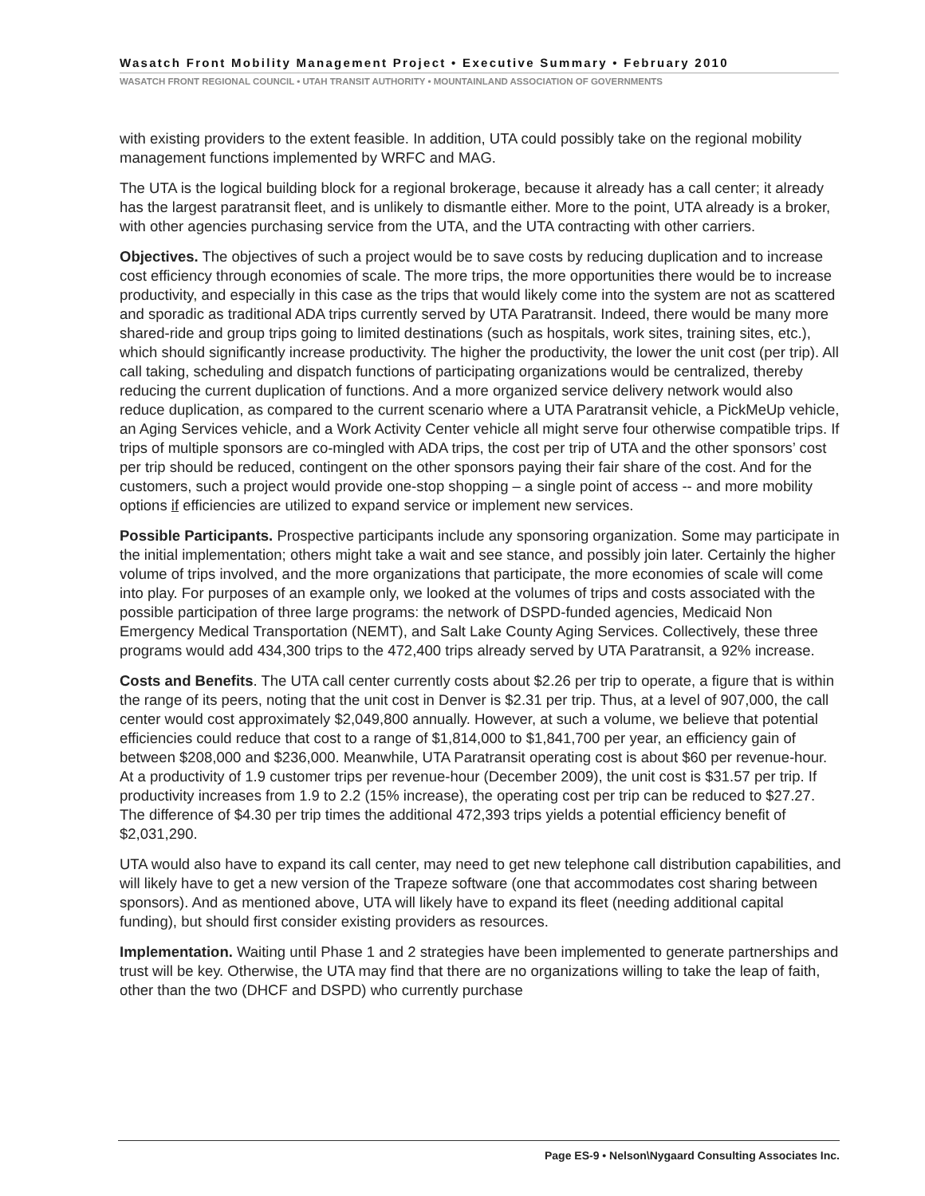Wasatch Front Mobility Management Project • Executive Summary • February 2010
WASATCH FRONT REGIONAL COUNCIL • UTAH TRANSIT AUTHORITY • MOUNTAINLAND ASSOCIATION OF GOVERNMENTS
with existing providers to the extent feasible. In addition, UTA could possibly take on the regional mobility management functions implemented by WRFC and MAG.
The UTA is the logical building block for a regional brokerage, because it already has a call center; it already has the largest paratransit fleet, and is unlikely to dismantle either. More to the point, UTA already is a broker, with other agencies purchasing service from the UTA, and the UTA contracting with other carriers.
Objectives. The objectives of such a project would be to save costs by reducing duplication and to increase cost efficiency through economies of scale. The more trips, the more opportunities there would be to increase productivity, and especially in this case as the trips that would likely come into the system are not as scattered and sporadic as traditional ADA trips currently served by UTA Paratransit. Indeed, there would be many more shared-ride and group trips going to limited destinations (such as hospitals, work sites, training sites, etc.), which should significantly increase productivity. The higher the productivity, the lower the unit cost (per trip). All call taking, scheduling and dispatch functions of participating organizations would be centralized, thereby reducing the current duplication of functions. And a more organized service delivery network would also reduce duplication, as compared to the current scenario where a UTA Paratransit vehicle, a PickMeUp vehicle, an Aging Services vehicle, and a Work Activity Center vehicle all might serve four otherwise compatible trips. If trips of multiple sponsors are co-mingled with ADA trips, the cost per trip of UTA and the other sponsors’ cost per trip should be reduced, contingent on the other sponsors paying their fair share of the cost. And for the customers, such a project would provide one-stop shopping – a single point of access -- and more mobility options if efficiencies are utilized to expand service or implement new services.
Possible Participants. Prospective participants include any sponsoring organization. Some may participate in the initial implementation; others might take a wait and see stance, and possibly join later. Certainly the higher volume of trips involved, and the more organizations that participate, the more economies of scale will come into play. For purposes of an example only, we looked at the volumes of trips and costs associated with the possible participation of three large programs: the network of DSPD-funded agencies, Medicaid Non Emergency Medical Transportation (NEMT), and Salt Lake County Aging Services. Collectively, these three programs would add 434,300 trips to the 472,400 trips already served by UTA Paratransit, a 92% increase.
Costs and Benefits. The UTA call center currently costs about $2.26 per trip to operate, a figure that is within the range of its peers, noting that the unit cost in Denver is $2.31 per trip. Thus, at a level of 907,000, the call center would cost approximately $2,049,800 annually. However, at such a volume, we believe that potential efficiencies could reduce that cost to a range of $1,814,000 to $1,841,700 per year, an efficiency gain of between $208,000 and $236,000. Meanwhile, UTA Paratransit operating cost is about $60 per revenue-hour. At a productivity of 1.9 customer trips per revenue-hour (December 2009), the unit cost is $31.57 per trip. If productivity increases from 1.9 to 2.2 (15% increase), the operating cost per trip can be reduced to $27.27. The difference of $4.30 per trip times the additional 472,393 trips yields a potential efficiency benefit of $2,031,290.
UTA would also have to expand its call center, may need to get new telephone call distribution capabilities, and will likely have to get a new version of the Trapeze software (one that accommodates cost sharing between sponsors). And as mentioned above, UTA will likely have to expand its fleet (needing additional capital funding), but should first consider existing providers as resources.
Implementation. Waiting until Phase 1 and 2 strategies have been implemented to generate partnerships and trust will be key. Otherwise, the UTA may find that there are no organizations willing to take the leap of faith, other than the two (DHCF and DSPD) who currently purchase
Page ES-9 • Nelson\Nygaard Consulting Associates Inc.